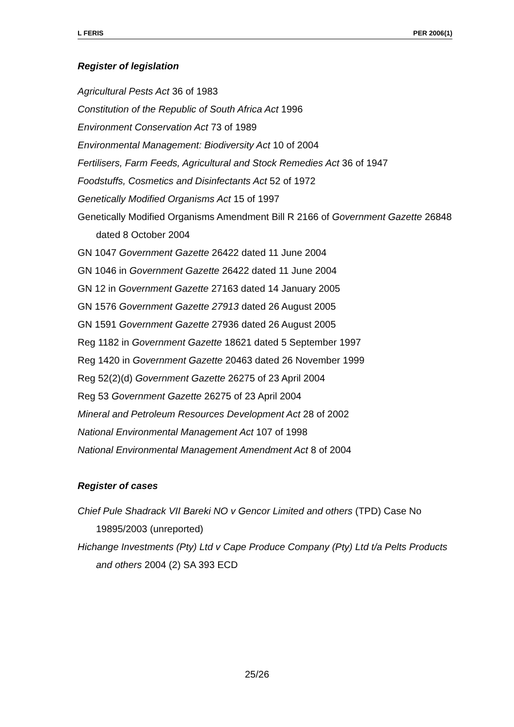L FERIS PER 2006(1)
Register of legislation
Agricultural Pests Act 36 of 1983
Constitution of the Republic of South Africa Act 1996
Environment Conservation Act 73 of 1989
Environmental Management: Biodiversity Act 10 of 2004
Fertilisers, Farm Feeds, Agricultural and Stock Remedies Act 36 of 1947
Foodstuffs, Cosmetics and Disinfectants Act 52 of 1972
Genetically Modified Organisms Act 15 of 1997
Genetically Modified Organisms Amendment Bill R 2166 of Government Gazette 26848 dated 8 October 2004
GN 1047 Government Gazette 26422 dated 11 June 2004
GN 1046 in Government Gazette 26422 dated 11 June 2004
GN 12 in Government Gazette 27163 dated 14 January 2005
GN 1576 Government Gazette 27913 dated 26 August 2005
GN 1591 Government Gazette 27936 dated 26 August 2005
Reg 1182 in Government Gazette 18621 dated 5 September 1997
Reg 1420 in Government Gazette 20463 dated 26 November 1999
Reg 52(2)(d) Government Gazette 26275 of 23 April 2004
Reg 53 Government Gazette 26275 of 23 April 2004
Mineral and Petroleum Resources Development Act 28 of 2002
National Environmental Management Act 107 of 1998
National Environmental Management Amendment Act 8 of 2004
Register of cases
Chief Pule Shadrack VII Bareki NO v Gencor Limited and others (TPD) Case No 19895/2003 (unreported)
Hichange Investments (Pty) Ltd v Cape Produce Company (Pty) Ltd t/a Pelts Products and others 2004 (2) SA 393 ECD
25/26